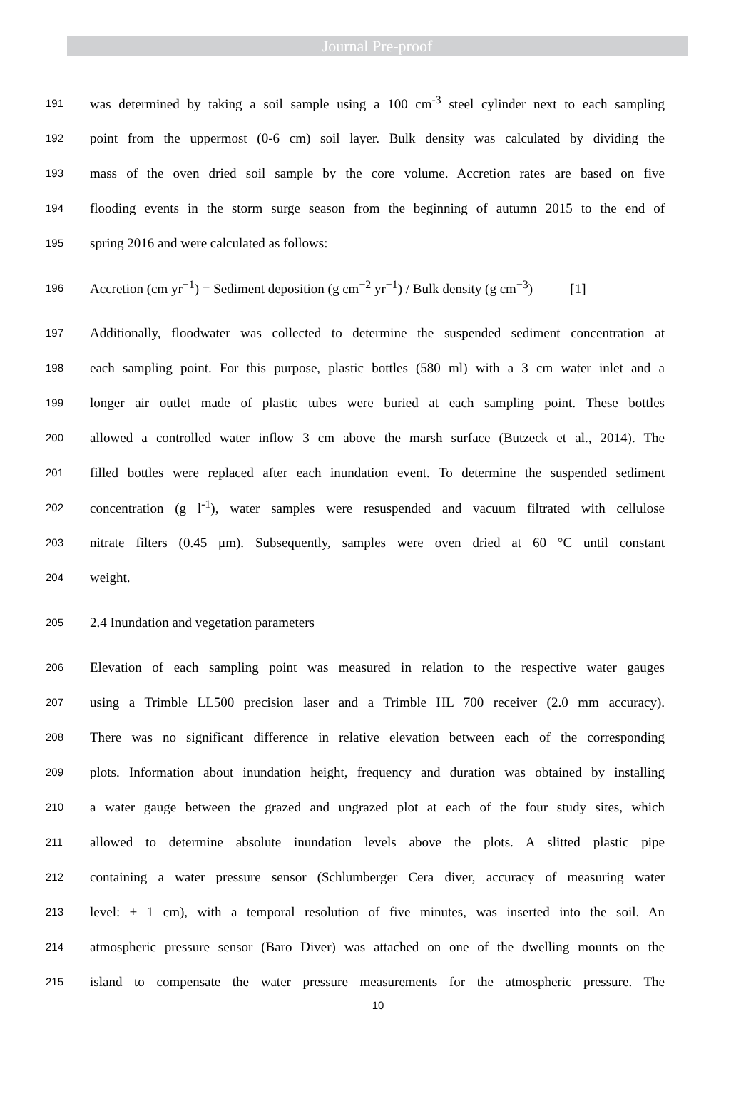Journal Pre-proof
191 was determined by taking a soil sample using a 100 cm<sup>-3</sup> steel cylinder next to each sampling
192 point from the uppermost (0-6 cm) soil layer. Bulk density was calculated by dividing the
193 mass of the oven dried soil sample by the core volume. Accretion rates are based on five
194 flooding events in the storm surge season from the beginning of autumn 2015 to the end of
195 spring 2016 and were calculated as follows:
196 Accretion (cm yr<sup>−1</sup>) = Sediment deposition (g cm<sup>−2</sup> yr<sup>−1</sup>) / Bulk density (g cm<sup>−3</sup>) [1]
197 Additionally, floodwater was collected to determine the suspended sediment concentration at
198 each sampling point. For this purpose, plastic bottles (580 ml) with a 3 cm water inlet and a
199 longer air outlet made of plastic tubes were buried at each sampling point. These bottles
200 allowed a controlled water inflow 3 cm above the marsh surface (Butzeck et al., 2014). The
201 filled bottles were replaced after each inundation event. To determine the suspended sediment
202 concentration (g l<sup>-1</sup>), water samples were resuspended and vacuum filtrated with cellulose
203 nitrate filters (0.45 μm). Subsequently, samples were oven dried at 60 °C until constant
204 weight.
205 2.4 Inundation and vegetation parameters
206 Elevation of each sampling point was measured in relation to the respective water gauges
207 using a Trimble LL500 precision laser and a Trimble HL 700 receiver (2.0 mm accuracy).
208 There was no significant difference in relative elevation between each of the corresponding
209 plots. Information about inundation height, frequency and duration was obtained by installing
210 a water gauge between the grazed and ungrazed plot at each of the four study sites, which
211 allowed to determine absolute inundation levels above the plots. A slitted plastic pipe
212 containing a water pressure sensor (Schlumberger Cera diver, accuracy of measuring water
213 level: ± 1 cm), with a temporal resolution of five minutes, was inserted into the soil. An
214 atmospheric pressure sensor (Baro Diver) was attached on one of the dwelling mounts on the
215 island to compensate the water pressure measurements for the atmospheric pressure. The
10